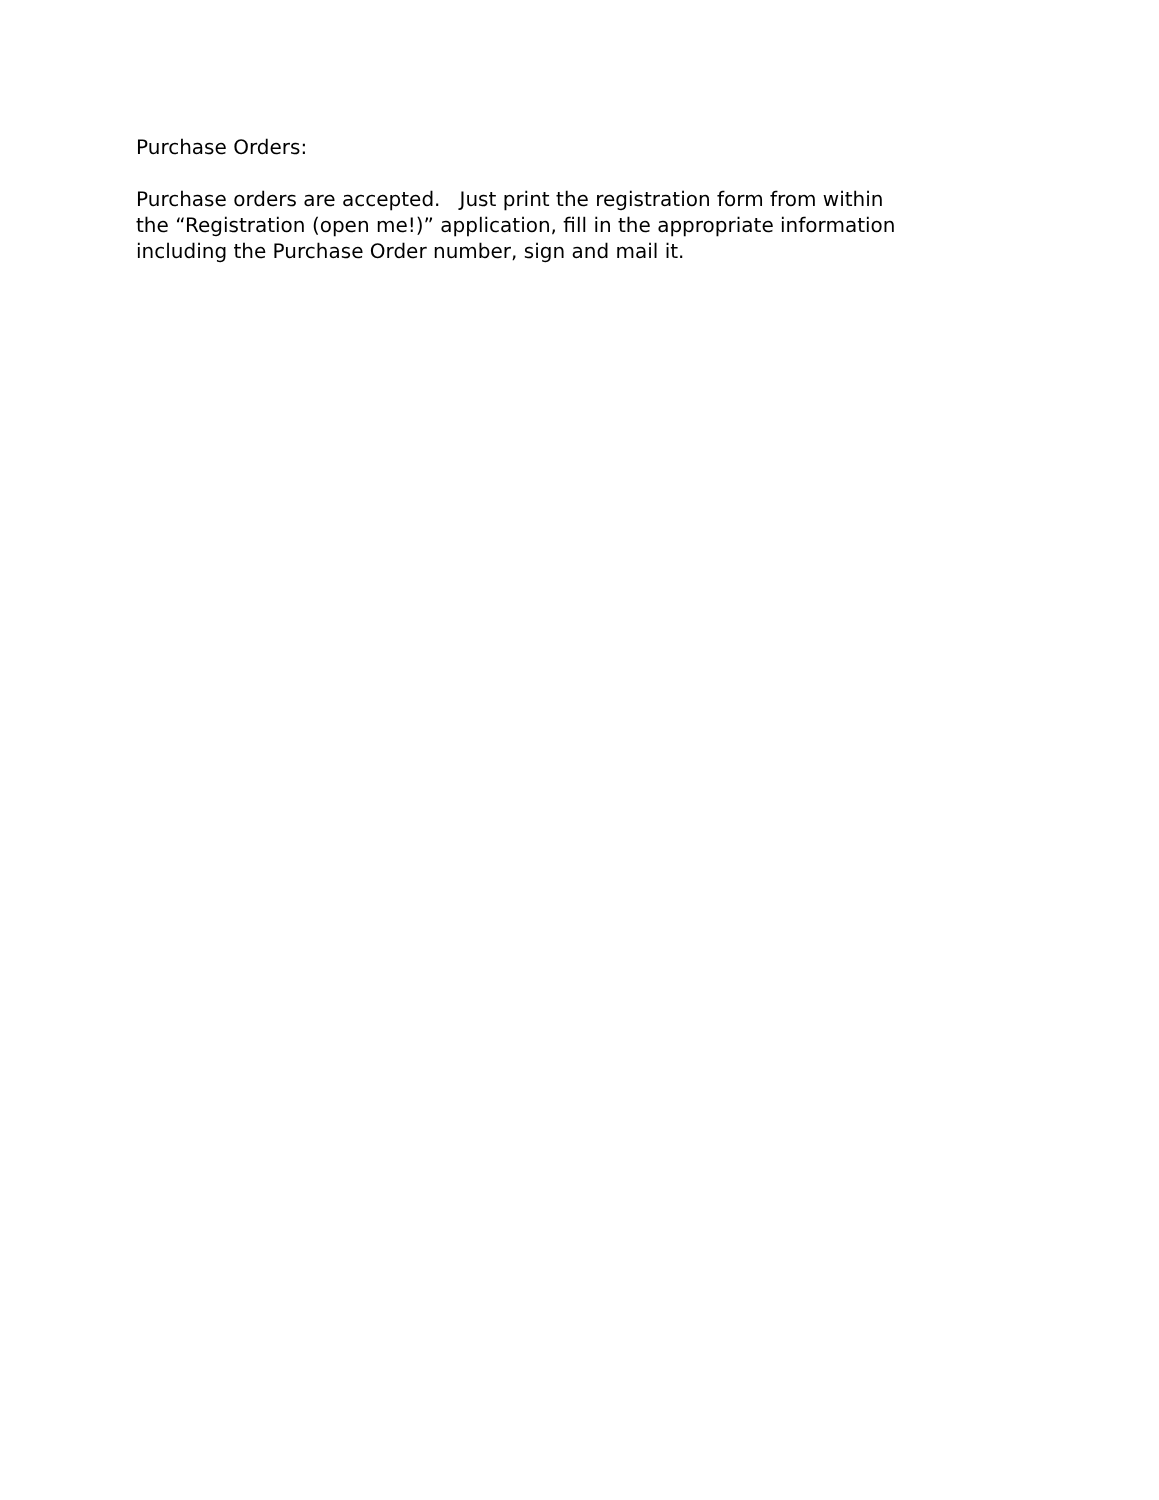Purchase Orders:
Purchase orders are accepted. Just print the registration form from within
the “Registration (open me!)” application, fill in the appropriate information
including the Purchase Order number, sign and mail it.